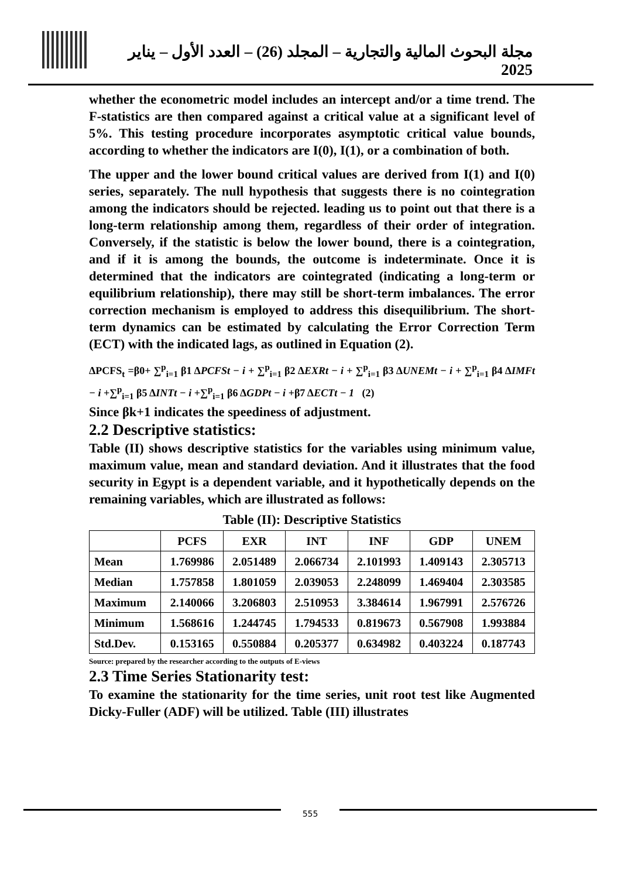مجلة البحوث المالية والتجارية – المجلد (26) – العدد الأول – يناير 2025
whether the econometric model includes an intercept and/or a time trend. The F-statistics are then compared against a critical value at a significant level of 5%. This testing procedure incorporates asymptotic critical value bounds, according to whether the indicators are I(0), I(1), or a combination of both.
The upper and the lower bound critical values are derived from I(1) and I(0) series, separately. The null hypothesis that suggests there is no cointegration among the indicators should be rejected. leading us to point out that there is a long-term relationship among them, regardless of their order of integration. Conversely, if the statistic is below the lower bound, there is a cointegration, and if it is among the bounds, the outcome is indeterminate. Once it is determined that the indicators are cointegrated (indicating a long-term or equilibrium relationship), there may still be short-term imbalances. The error correction mechanism is employed to address this disequilibrium. The short-term dynamics can be estimated by calculating the Error Correction Term (ECT) with the indicated lags, as outlined in Equation (2).
ΔPCFS<sub>t</sub> =β0+ ∑<sup>p</sup><sub>i=1</sub> β1 ΔPCFSt − i + ∑<sup>p</sup><sub>i=1</sub> β2 ΔEXRt − i + ∑<sup>p</sup><sub>i=1</sub> β3 ΔUNEMt − i + ∑<sup>p</sup><sub>i=1</sub> β4 ΔIMFt − i +∑<sup>p</sup><sub>i=1</sub> β5 ΔINTt − i +∑<sup>p</sup><sub>i=1</sub> β6 ΔGDPt − i +β7 ΔECTt − 1 (2)
Since βk+1 indicates the speediness of adjustment.
2.2 Descriptive statistics:
Table (II) shows descriptive statistics for the variables using minimum value, maximum value, mean and standard deviation. And it illustrates that the food security in Egypt is a dependent variable, and it hypothetically depends on the remaining variables, which are illustrated as follows:
Table (II): Descriptive Statistics
| | PCFS | EXR | INT | INF | GDP | UNEM |
| --- | --- | --- | --- | --- | --- | --- |
| Mean | 1.769986 | 2.051489 | 2.066734 | 2.101993 | 1.409143 | 2.305713 |
| Median | 1.757858 | 1.801059 | 2.039053 | 2.248099 | 1.469404 | 2.303585 |
| Maximum | 2.140066 | 3.206803 | 2.510953 | 3.384614 | 1.967991 | 2.576726 |
| Minimum | 1.568616 | 1.244745 | 1.794533 | 0.819673 | 0.567908 | 1.993884 |
| Std.Dev. | 0.153165 | 0.550884 | 0.205377 | 0.634982 | 0.403224 | 0.187743 |
Source: prepared by the researcher according to the outputs of E-views
2.3 Time Series Stationarity test:
To examine the stationarity for the time series, unit root test like Augmented Dicky-Fuller (ADF) will be utilized. Table (III) illustrates
555